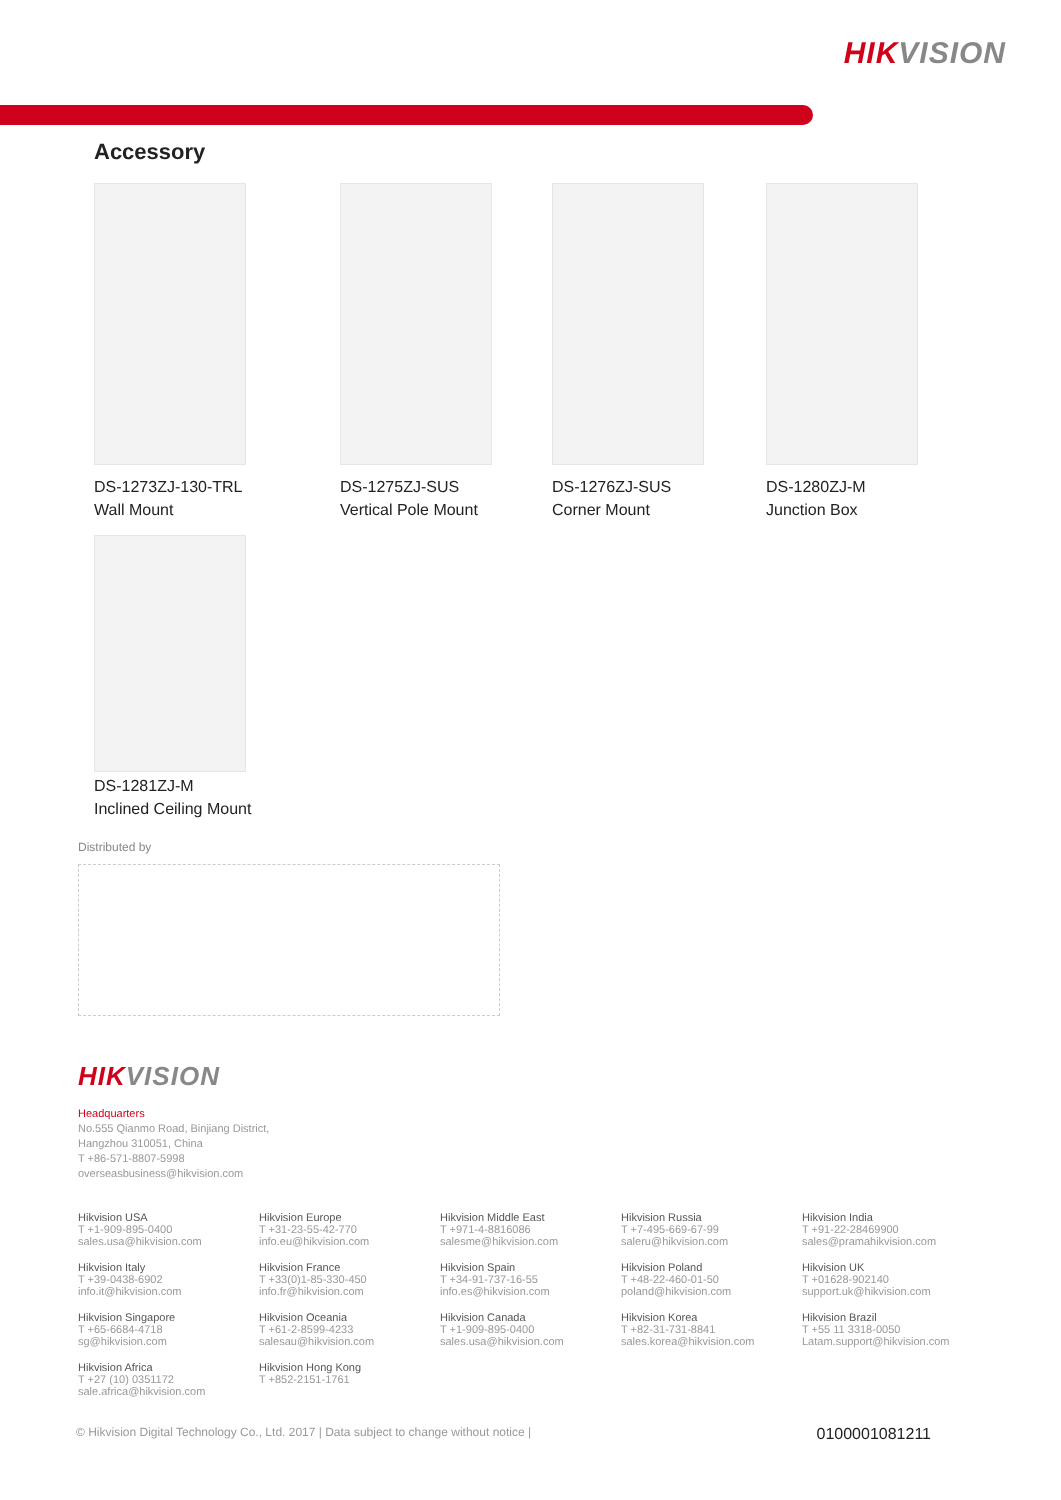HIKVISION
Accessory
DS-1273ZJ-130-TRL
Wall Mount
DS-1275ZJ-SUS
Vertical Pole Mount
DS-1276ZJ-SUS
Corner Mount
DS-1280ZJ-M
Junction Box
DS-1281ZJ-M
Inclined Ceiling Mount
Distributed by
HIKVISION
Headquarters
No.555 Qianmo Road, Binjiang District,
Hangzhou 310051, China
T +86-571-8807-5998
overseasbusiness@hikvision.com
Hikvision USA
T +1-909-895-0400
sales.usa@hikvision.com
Hikvision Europe
T +31-23-55-42-770
info.eu@hikvision.com
Hikvision Middle East
T +971-4-8816086
salesme@hikvision.com
Hikvision Russia
T +7-495-669-67-99
saleru@hikvision.com
Hikvision India
T +91-22-28469900
sales@pramahikvision.com
Hikvision Italy
T +39-0438-6902
info.it@hikvision.com
Hikvision France
T +33(0)1-85-330-450
info.fr@hikvision.com
Hikvision Spain
T +34-91-737-16-55
info.es@hikvision.com
Hikvision Poland
T +48-22-460-01-50
poland@hikvision.com
Hikvision UK
T +01628-902140
support.uk@hikvision.com
Hikvision Singapore
T +65-6684-4718
sg@hikvision.com
Hikvision Oceania
T +61-2-8599-4233
salesau@hikvision.com
Hikvision Canada
T +1-909-895-0400
sales.usa@hikvision.com
Hikvision Korea
T +82-31-731-8841
sales.korea@hikvision.com
Hikvision Brazil
T +55 11 3318-0050
Latam.support@hikvision.com
Hikvision Africa
T +27 (10) 0351172
sale.africa@hikvision.com
Hikvision Hong Kong
T +852-2151-1761
© Hikvision Digital Technology Co., Ltd. 2017 | Data subject to change without notice | 0100001081211